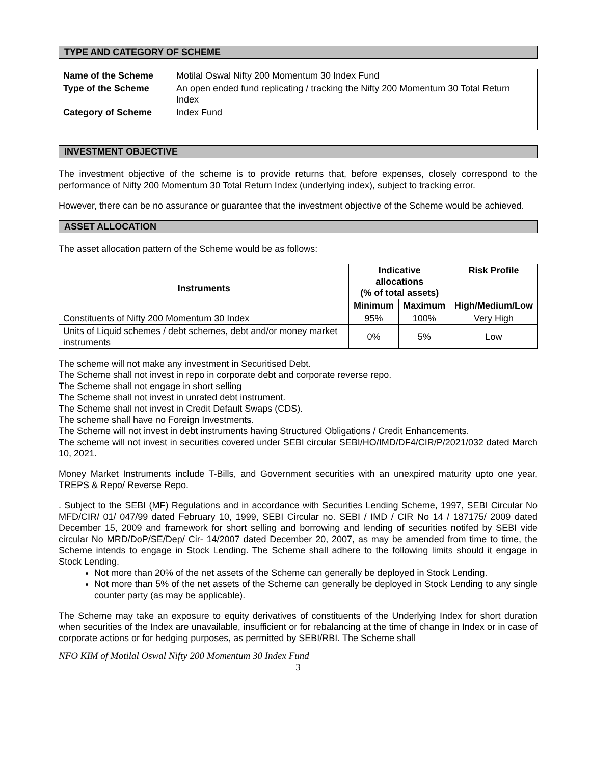TYPE AND CATEGORY OF SCHEME
| Name of the Scheme | Motilal Oswal Nifty 200 Momentum 30 Index Fund |
| Type of the Scheme | An open ended fund replicating / tracking the Nifty 200 Momentum 30 Total Return Index |
| Category of Scheme | Index Fund |
INVESTMENT OBJECTIVE
The investment objective of the scheme is to provide returns that, before expenses, closely correspond to the performance of Nifty 200 Momentum 30 Total Return Index (underlying index), subject to tracking error.
However, there can be no assurance or guarantee that the investment objective of the Scheme would be achieved.
ASSET ALLOCATION
The asset allocation pattern of the Scheme would be as follows:
| Instruments | Indicative allocations (% of total assets) | | Risk Profile |
| --- | --- | --- | --- |
| | Minimum | Maximum | High/Medium/Low |
| Constituents of Nifty 200 Momentum 30 Index | 95% | 100% | Very High |
| Units of Liquid schemes / debt schemes, debt and/or money market instruments | 0% | 5% | Low |
The scheme will not make any investment in Securitised Debt.
The Scheme shall not invest in repo in corporate debt and corporate reverse repo.
The Scheme shall not engage in short selling
The Scheme shall not invest in unrated debt instrument.
The Scheme shall not invest in Credit Default Swaps (CDS).
The scheme shall have no Foreign Investments.
The Scheme will not invest in debt instruments having Structured Obligations / Credit Enhancements.
The scheme will not invest in securities covered under SEBI circular SEBI/HO/IMD/DF4/CIR/P/2021/032 dated March 10, 2021.
Money Market Instruments include T-Bills, and Government securities with an unexpired maturity upto one year, TREPS & Repo/ Reverse Repo.
. Subject to the SEBI (MF) Regulations and in accordance with Securities Lending Scheme, 1997, SEBI Circular No MFD/CIR/ 01/ 047/99 dated February 10, 1999, SEBI Circular no. SEBI / IMD / CIR No 14 / 187175/ 2009 dated December 15, 2009 and framework for short selling and borrowing and lending of securities notifed by SEBI vide circular No MRD/DoP/SE/Dep/ Cir- 14/2007 dated December 20, 2007, as may be amended from time to time, the Scheme intends to engage in Stock Lending. The Scheme shall adhere to the following limits should it engage in Stock Lending.
Not more than 20% of the net assets of the Scheme can generally be deployed in Stock Lending.
Not more than 5% of the net assets of the Scheme can generally be deployed in Stock Lending to any single counter party (as may be applicable).
The Scheme may take an exposure to equity derivatives of constituents of the Underlying Index for short duration when securities of the Index are unavailable, insufficient or for rebalancing at the time of change in Index or in case of corporate actions or for hedging purposes, as permitted by SEBI/RBI. The Scheme shall
NFO KIM of Motilal Oswal Nifty 200 Momentum 30 Index Fund
3